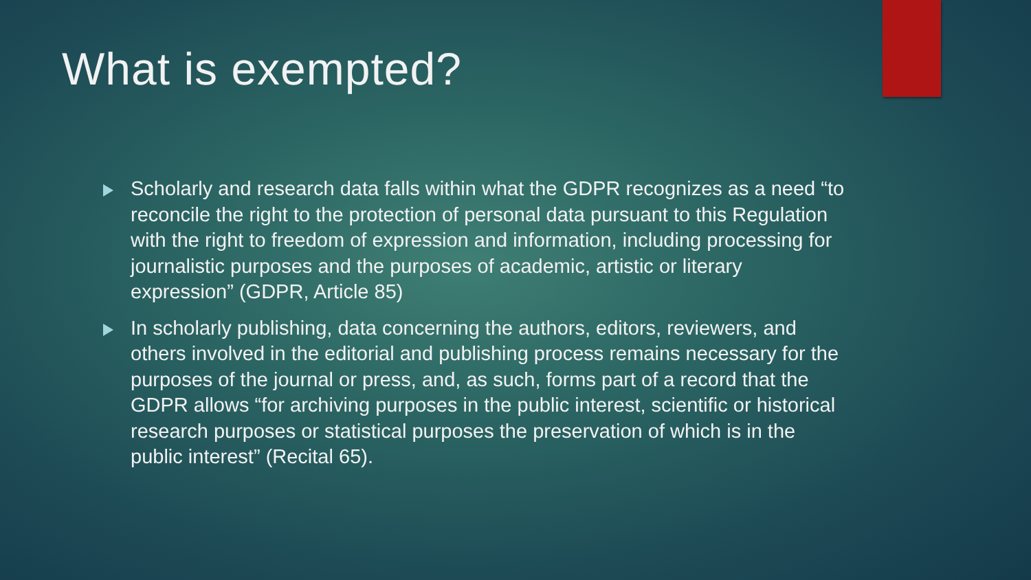What is exempted?
Scholarly and research data falls within what the GDPR recognizes as a need “to reconcile the right to the protection of personal data pursuant to this Regulation with the right to freedom of expression and information, including processing for journalistic purposes and the purposes of academic, artistic or literary expression” (GDPR, Article 85)
In scholarly publishing, data concerning the authors, editors, reviewers, and others involved in the editorial and publishing process remains necessary for the purposes of the journal or press, and, as such, forms part of a record that the GDPR allows “for archiving purposes in the public interest, scientific or historical research purposes or statistical purposes the preservation of which is in the public interest” (Recital 65).